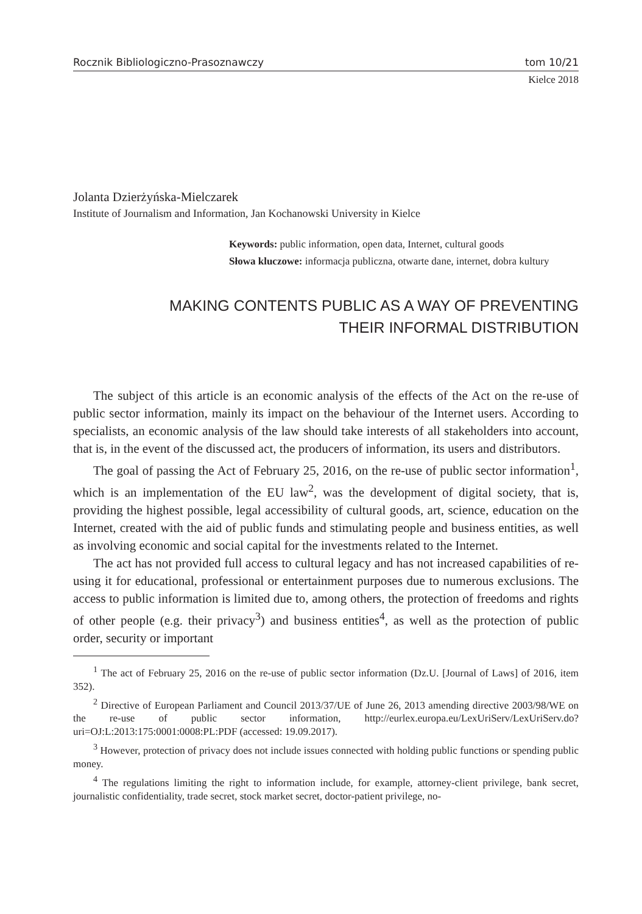Rocznik Bibliologiczno-Prasoznawczy tom 10/21
Kielce 2018
Jolanta Dzierżyńska-Mielczarek
Institute of Journalism and Information, Jan Kochanowski University in Kielce
Keywords: public information, open data, Internet, cultural goods
Słowa kluczowe: informacja publiczna, otwarte dane, internet, dobra kultury
MAKING CONTENTS PUBLIC AS A WAY OF PREVENTING
THEIR INFORMAL DISTRIBUTION
The subject of this article is an economic analysis of the effects of the Act on the re-use of public sector information, mainly its impact on the behaviour of the Internet users. According to specialists, an economic analysis of the law should take interests of all stakeholders into account, that is, in the event of the discussed act, the producers of information, its users and distributors.
The goal of passing the Act of February 25, 2016, on the re-use of public sector information<sup>1</sup>, which is an implementation of the EU law<sup>2</sup>, was the development of digital society, that is, providing the highest possible, legal accessibility of cultural goods, art, science, education on the Internet, created with the aid of public funds and stimulating people and business entities, as well as involving economic and social capital for the investments related to the Internet.
The act has not provided full access to cultural legacy and has not increased capabilities of re-using it for educational, professional or entertainment purposes due to numerous exclusions. The access to public information is limited due to, among others, the protection of freedoms and rights of other people (e.g. their privacy<sup>3</sup>) and business entities<sup>4</sup>, as well as the protection of public order, security or important
<sup>1</sup> The act of February 25, 2016 on the re-use of public sector information (Dz.U. [Journal of Laws] of 2016, item 352).
<sup>2</sup> Directive of European Parliament and Council 2013/37/UE of June 26, 2013 amending directive 2003/98/WE on the re-use of public sector information, http://eurlex.europa.eu/LexUriServ/LexUriServ.do?uri=OJ:L:2013:175:0001:0008:PL:PDF (accessed: 19.09.2017).
<sup>3</sup> However, protection of privacy does not include issues connected with holding public functions or spending public money.
<sup>4</sup> The regulations limiting the right to information include, for example, attorney-client privilege, bank secret, journalistic confidentiality, trade secret, stock market secret, doctor-patient privilege, no-